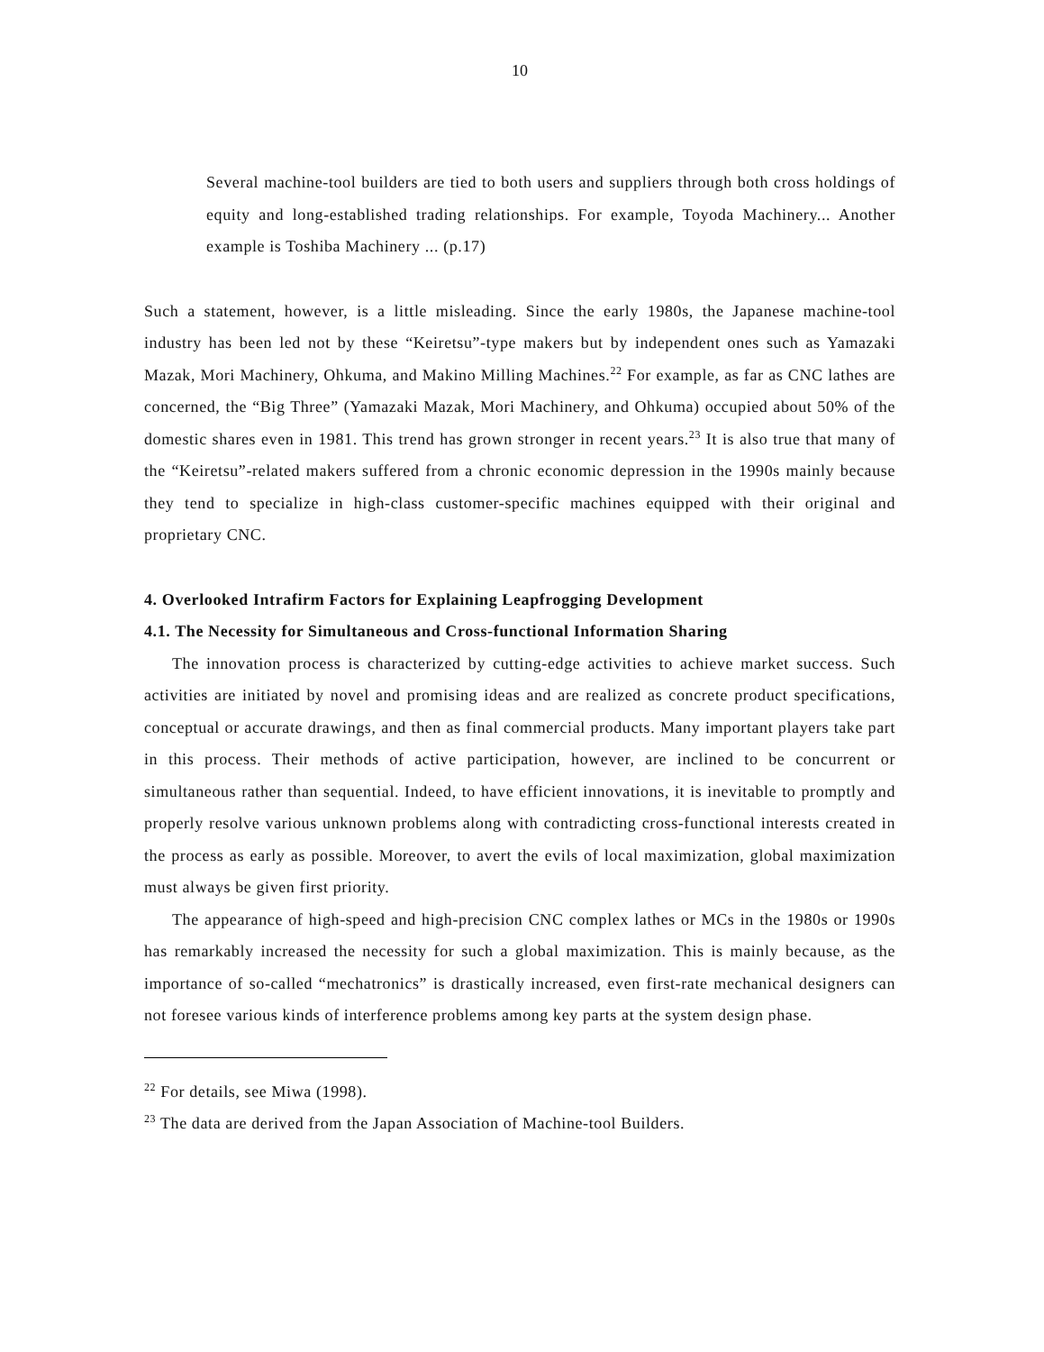10
Several machine-tool builders are tied to both users and suppliers through both cross holdings of equity and long-established trading relationships. For example, Toyoda Machinery... Another example is Toshiba Machinery ... (p.17)
Such a statement, however, is a little misleading. Since the early 1980s, the Japanese machine-tool industry has been led not by these “Keiretsu”-type makers but by independent ones such as Yamazaki Mazak, Mori Machinery, Ohkuma, and Makino Milling Machines.<sup>22</sup> For example, as far as CNC lathes are concerned, the “Big Three” (Yamazaki Mazak, Mori Machinery, and Ohkuma) occupied about 50% of the domestic shares even in 1981. This trend has grown stronger in recent years.<sup>23</sup> It is also true that many of the “Keiretsu”-related makers suffered from a chronic economic depression in the 1990s mainly because they tend to specialize in high-class customer-specific machines equipped with their original and proprietary CNC.
4. Overlooked Intrafirm Factors for Explaining Leapfrogging Development
4.1. The Necessity for Simultaneous and Cross-functional Information Sharing
The innovation process is characterized by cutting-edge activities to achieve market success. Such activities are initiated by novel and promising ideas and are realized as concrete product specifications, conceptual or accurate drawings, and then as final commercial products. Many important players take part in this process. Their methods of active participation, however, are inclined to be concurrent or simultaneous rather than sequential. Indeed, to have efficient innovations, it is inevitable to promptly and properly resolve various unknown problems along with contradicting cross-functional interests created in the process as early as possible. Moreover, to avert the evils of local maximization, global maximization must always be given first priority.
The appearance of high-speed and high-precision CNC complex lathes or MCs in the 1980s or 1990s has remarkably increased the necessity for such a global maximization. This is mainly because, as the importance of so-called “mechatronics” is drastically increased, even first-rate mechanical designers can not foresee various kinds of interference problems among key parts at the system design phase.
<sup>22</sup> For details, see Miwa (1998).
<sup>23</sup> The data are derived from the Japan Association of Machine-tool Builders.